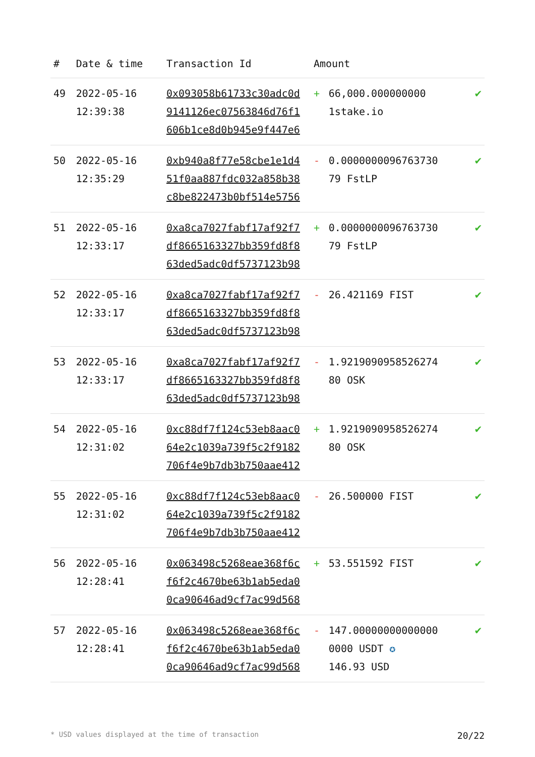| # | Date & time | Transaction Id | Amount | | |
| --- | --- | --- | --- | --- | --- |
| 49 | 2022-05-16 12:39:38 | 0x093058b61733c30adc0d 9141126ec07563846d76f1 606b1ce8d0b945e9f447e6 | + | 66,000.000000000 1stake.io | ✔ |
| 50 | 2022-05-16 12:35:29 | 0xb940a8f77e58cbe1e1d4 51f0aa887fdc032a858b38 c8be822473b0bf514e5756 | - | 0.0000000096763730 79 FstLP | ✔ |
| 51 | 2022-05-16 12:33:17 | 0xa8ca7027fabf17af92f7 df8665163327bb359fd8f8 63ded5adc0df5737123b98 | + | 0.0000000096763730 79 FstLP | ✔ |
| 52 | 2022-05-16 12:33:17 | 0xa8ca7027fabf17af92f7 df8665163327bb359fd8f8 63ded5adc0df5737123b98 | - | 26.421169 FIST | ✔ |
| 53 | 2022-05-16 12:33:17 | 0xa8ca7027fabf17af92f7 df8665163327bb359fd8f8 63ded5adc0df5737123b98 | - | 1.9219090958526274 80 OSK | ✔ |
| 54 | 2022-05-16 12:31:02 | 0xc88df7f124c53eb8aac0 64e2c1039a739f5c2f9182 706f4e9b7db3b750aae412 | + | 1.9219090958526274 80 OSK | ✔ |
| 55 | 2022-05-16 12:31:02 | 0xc88df7f124c53eb8aac0 64e2c1039a739f5c2f9182 706f4e9b7db3b750aae412 | - | 26.500000 FIST | ✔ |
| 56 | 2022-05-16 12:28:41 | 0x063498c5268eae368f6c f6f2c4670be63b1ab5eda0 0ca90646ad9cf7ac99d568 | + | 53.551592 FIST | ✔ |
| 57 | 2022-05-16 12:28:41 | 0x063498c5268eae368f6c f6f2c4670be63b1ab5eda0 0ca90646ad9cf7ac99d568 | - | 147.00000000000000 0000 USDT ✪ 146.93 USD | ✔ |
* USD values displayed at the time of transaction 20/22